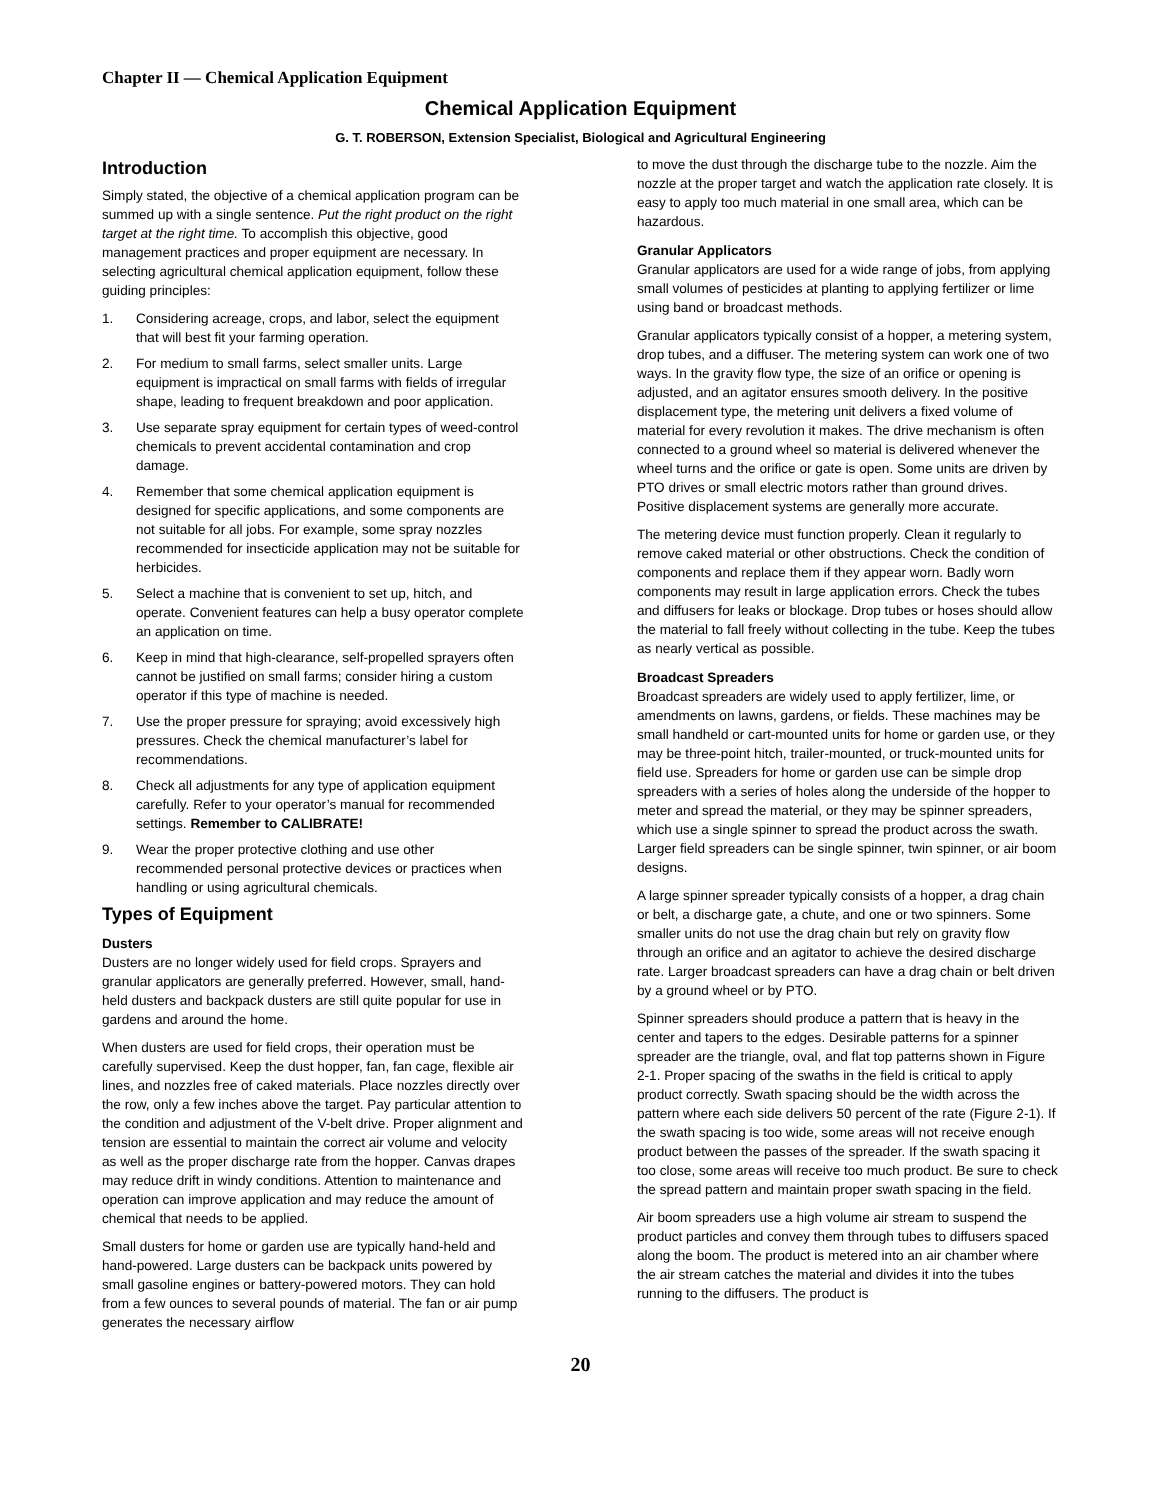Chapter II — Chemical Application Equipment
Chemical Application Equipment
G. T. ROBERSON, Extension Specialist, Biological and Agricultural Engineering
Introduction
Simply stated, the objective of a chemical application program can be summed up with a single sentence. Put the right product on the right target at the right time. To accomplish this objective, good management practices and proper equipment are necessary. In selecting agricultural chemical application equipment, follow these guiding principles:
1. Considering acreage, crops, and labor, select the equipment that will best fit your farming operation.
2. For medium to small farms, select smaller units. Large equipment is impractical on small farms with fields of irregular shape, leading to frequent breakdown and poor application.
3. Use separate spray equipment for certain types of weed-control chemicals to prevent accidental contamination and crop damage.
4. Remember that some chemical application equipment is designed for specific applications, and some components are not suitable for all jobs. For example, some spray nozzles recommended for insecticide application may not be suitable for herbicides.
5. Select a machine that is convenient to set up, hitch, and operate. Convenient features can help a busy operator complete an application on time.
6. Keep in mind that high-clearance, self-propelled sprayers often cannot be justified on small farms; consider hiring a custom operator if this type of machine is needed.
7. Use the proper pressure for spraying; avoid excessively high pressures. Check the chemical manufacturer’s label for recommendations.
8. Check all adjustments for any type of application equipment carefully. Refer to your operator’s manual for recommended settings. Remember to CALIBRATE!
9. Wear the proper protective clothing and use other recommended personal protective devices or practices when handling or using agricultural chemicals.
Types of Equipment
Dusters
Dusters are no longer widely used for field crops. Sprayers and granular applicators are generally preferred. However, small, hand-held dusters and backpack dusters are still quite popular for use in gardens and around the home.
When dusters are used for field crops, their operation must be carefully supervised. Keep the dust hopper, fan, fan cage, flexible air lines, and nozzles free of caked materials. Place nozzles directly over the row, only a few inches above the target. Pay particular attention to the condition and adjustment of the V-belt drive. Proper alignment and tension are essential to maintain the correct air volume and velocity as well as the proper discharge rate from the hopper. Canvas drapes may reduce drift in windy conditions. Attention to maintenance and operation can improve application and may reduce the amount of chemical that needs to be applied.
Small dusters for home or garden use are typically hand-held and hand-powered. Large dusters can be backpack units powered by small gasoline engines or battery-powered motors. They can hold from a few ounces to several pounds of material. The fan or air pump generates the necessary airflow
to move the dust through the discharge tube to the nozzle. Aim the nozzle at the proper target and watch the application rate closely. It is easy to apply too much material in one small area, which can be hazardous.
Granular Applicators
Granular applicators are used for a wide range of jobs, from applying small volumes of pesticides at planting to applying fertilizer or lime using band or broadcast methods.
Granular applicators typically consist of a hopper, a metering system, drop tubes, and a diffuser. The metering system can work one of two ways. In the gravity flow type, the size of an orifice or opening is adjusted, and an agitator ensures smooth delivery. In the positive displacement type, the metering unit delivers a fixed volume of material for every revolution it makes. The drive mechanism is often connected to a ground wheel so material is delivered whenever the wheel turns and the orifice or gate is open. Some units are driven by PTO drives or small electric motors rather than ground drives. Positive displacement systems are generally more accurate.
The metering device must function properly. Clean it regularly to remove caked material or other obstructions. Check the condition of components and replace them if they appear worn. Badly worn components may result in large application errors. Check the tubes and diffusers for leaks or blockage. Drop tubes or hoses should allow the material to fall freely without collecting in the tube. Keep the tubes as nearly vertical as possible.
Broadcast Spreaders
Broadcast spreaders are widely used to apply fertilizer, lime, or amendments on lawns, gardens, or fields. These machines may be small handheld or cart-mounted units for home or garden use, or they may be three-point hitch, trailer-mounted, or truck-mounted units for field use. Spreaders for home or garden use can be simple drop spreaders with a series of holes along the underside of the hopper to meter and spread the material, or they may be spinner spreaders, which use a single spinner to spread the product across the swath. Larger field spreaders can be single spinner, twin spinner, or air boom designs.
A large spinner spreader typically consists of a hopper, a drag chain or belt, a discharge gate, a chute, and one or two spinners. Some smaller units do not use the drag chain but rely on gravity flow through an orifice and an agitator to achieve the desired discharge rate. Larger broadcast spreaders can have a drag chain or belt driven by a ground wheel or by PTO.
Spinner spreaders should produce a pattern that is heavy in the center and tapers to the edges. Desirable patterns for a spinner spreader are the triangle, oval, and flat top patterns shown in Figure 2-1. Proper spacing of the swaths in the field is critical to apply product correctly. Swath spacing should be the width across the pattern where each side delivers 50 percent of the rate (Figure 2-1). If the swath spacing is too wide, some areas will not receive enough product between the passes of the spreader. If the swath spacing it too close, some areas will receive too much product. Be sure to check the spread pattern and maintain proper swath spacing in the field.
Air boom spreaders use a high volume air stream to suspend the product particles and convey them through tubes to diffusers spaced along the boom. The product is metered into an air chamber where the air stream catches the material and divides it into the tubes running to the diffusers. The product is
20